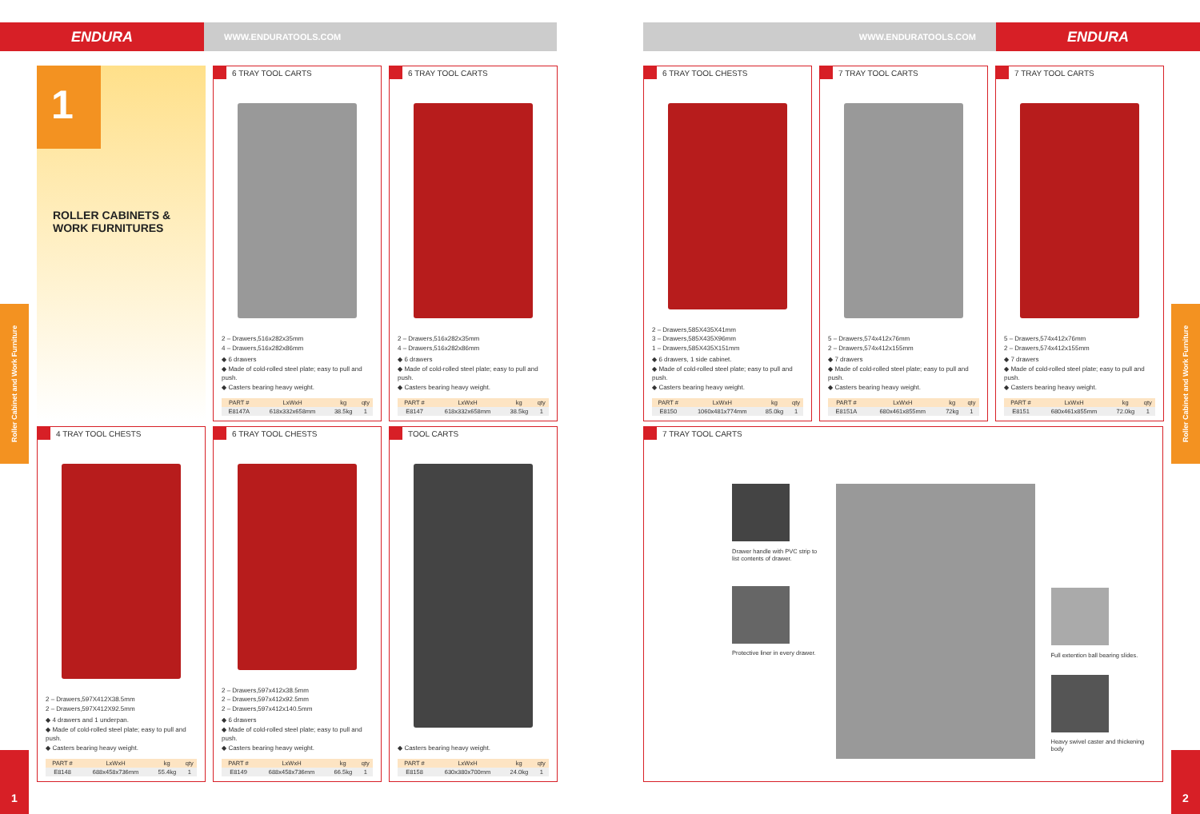ENDURA
WWW.ENDURATOOLS.COM
WWW.ENDURATOOLS.COM
ENDURA
1
ROLLER CABINETS &
WORK FURNITURES
Roller Cabinet and Work Furniture
Roller Cabinet and Work Furniture
1 2
6 TRAY TOOL CARTS
2 – Drawers,516x282x35mm
4 – Drawers,516x282x86mm
◆ 6 drawers
◆ Made of cold-rolled steel plate; easy to pull and push.
◆ Casters bearing heavy weight.
| PART # | LxWxH | kg | qty |
| --- | --- | --- | --- |
| E8147A | 618x332x658mm | 38.5kg | 1 |
6 TRAY TOOL CARTS
2 – Drawers,516x282x35mm
4 – Drawers,516x282x86mm
◆ 6 drawers
◆ Made of cold-rolled steel plate; easy to pull and push.
◆ Casters bearing heavy weight.
| PART # | LxWxH | kg | qty |
| --- | --- | --- | --- |
| E8147 | 618x332x658mm | 38.5kg | 1 |
4 TRAY TOOL CHESTS
2 – Drawers,597X412X38.5mm
2 – Drawers,597X412X92.5mm
◆ 4 drawers and 1 underpan.
◆ Made of cold-rolled steel plate; easy to pull and push.
◆ Casters bearing heavy weight.
| PART # | LxWxH | kg | qty |
| --- | --- | --- | --- |
| E8148 | 688x458x736mm | 55.4kg | 1 |
6 TRAY TOOL CHESTS
2 – Drawers,597x412x38.5mm
2 – Drawers,597x412x92.5mm
2 – Drawers,597x412x140.5mm
◆ 6 drawers
◆ Made of cold-rolled steel plate; easy to pull and push.
◆ Casters bearing heavy weight.
| PART # | LxWxH | kg | qty |
| --- | --- | --- | --- |
| E8149 | 688x458x736mm | 66.5kg | 1 |
TOOL CARTS
◆ Casters bearing heavy weight.
| PART # | LxWxH | kg | qty |
| --- | --- | --- | --- |
| E8158 | 630x380x700mm | 24.0kg | 1 |
6 TRAY TOOL CHESTS
2 – Drawers,585X435X41mm
3 – Drawers,585X435X96mm
1 – Drawers,585X435X151mm
◆ 6 drawers, 1 side cabinet.
◆ Made of cold-rolled steel plate; easy to pull and push.
◆ Casters bearing heavy weight.
| PART # | LxWxH | kg | qty |
| --- | --- | --- | --- |
| E8150 | 1060x481x774mm | 85.0kg | 1 |
7 TRAY TOOL CARTS
5 – Drawers,574x412x76mm
2 – Drawers,574x412x155mm
◆ 7 drawers
◆ Made of cold-rolled steel plate; easy to pull and push.
◆ Casters bearing heavy weight.
| PART # | LxWxH | kg | qty |
| --- | --- | --- | --- |
| E8151A | 680x461x855mm | 72kg | 1 |
7 TRAY TOOL CARTS
5 – Drawers,574x412x76mm
2 – Drawers,574x412x155mm
◆ 7 drawers
◆ Made of cold-rolled steel plate; easy to pull and push.
◆ Casters bearing heavy weight.
| PART # | LxWxH | kg | qty |
| --- | --- | --- | --- |
| E8151 | 680x461x855mm | 72.0kg | 1 |
7 TRAY TOOL CARTS
Drawer handle with PVC strip to list contents of drawer.
Protective liner in every drawer.
Full extention ball bearing slides.
Heavy swivel caster and thickening body